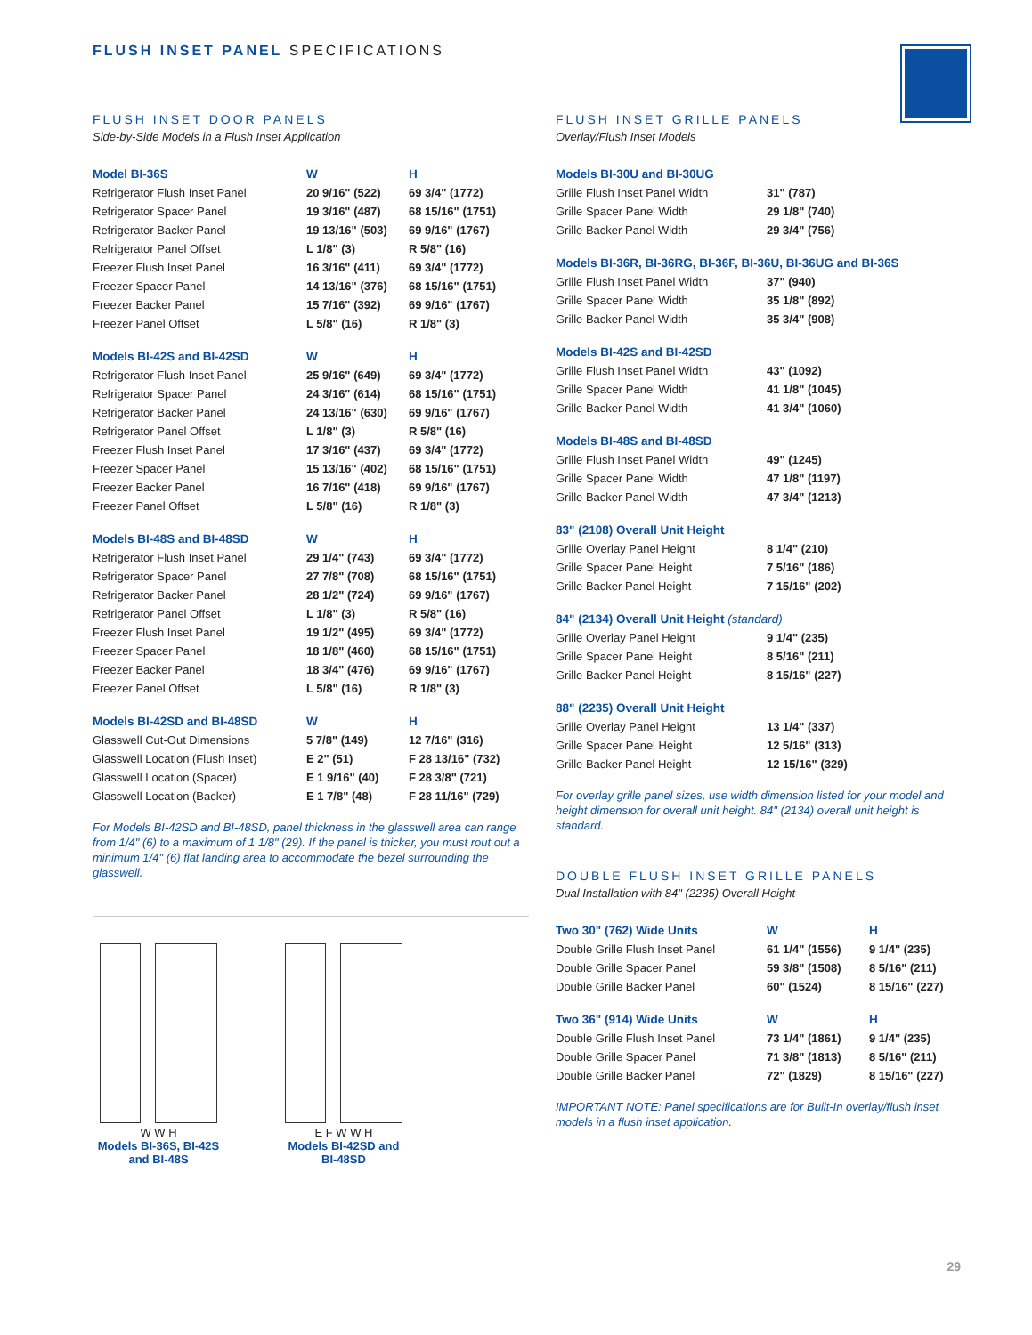FLUSH INSET PANEL SPECIFICATIONS
FLUSH INSET DOOR PANELS
Side-by-Side Models in a Flush Inset Application
| Model BI-36S | W | H |
| --- | --- | --- |
| Refrigerator Flush Inset Panel | 20 9/16" (522) | 69 3/4" (1772) |
| Refrigerator Spacer Panel | 19 3/16" (487) | 68 15/16" (1751) |
| Refrigerator Backer Panel | 19 13/16" (503) | 69 9/16" (1767) |
| Refrigerator Panel Offset | L 1/8" (3) | R 5/8" (16) |
| Freezer Flush Inset Panel | 16 3/16" (411) | 69 3/4" (1772) |
| Freezer Spacer Panel | 14 13/16" (376) | 68 15/16" (1751) |
| Freezer Backer Panel | 15 7/16" (392) | 69 9/16" (1767) |
| Freezer Panel Offset | L 5/8" (16) | R 1/8" (3) |
| Models BI-42S and BI-42SD | W | H |
| --- | --- | --- |
| Refrigerator Flush Inset Panel | 25 9/16" (649) | 69 3/4" (1772) |
| Refrigerator Spacer Panel | 24 3/16" (614) | 68 15/16" (1751) |
| Refrigerator Backer Panel | 24 13/16" (630) | 69 9/16" (1767) |
| Refrigerator Panel Offset | L 1/8" (3) | R 5/8" (16) |
| Freezer Flush Inset Panel | 17 3/16" (437) | 69 3/4" (1772) |
| Freezer Spacer Panel | 15 13/16" (402) | 68 15/16" (1751) |
| Freezer Backer Panel | 16 7/16" (418) | 69 9/16" (1767) |
| Freezer Panel Offset | L 5/8" (16) | R 1/8" (3) |
| Models BI-48S and BI-48SD | W | H |
| --- | --- | --- |
| Refrigerator Flush Inset Panel | 29 1/4" (743) | 69 3/4" (1772) |
| Refrigerator Spacer Panel | 27 7/8" (708) | 68 15/16" (1751) |
| Refrigerator Backer Panel | 28 1/2" (724) | 69 9/16" (1767) |
| Refrigerator Panel Offset | L 1/8" (3) | R 5/8" (16) |
| Freezer Flush Inset Panel | 19 1/2" (495) | 69 3/4" (1772) |
| Freezer Spacer Panel | 18 1/8" (460) | 68 15/16" (1751) |
| Freezer Backer Panel | 18 3/4" (476) | 69 9/16" (1767) |
| Freezer Panel Offset | L 5/8" (16) | R 1/8" (3) |
| Models BI-42SD and BI-48SD | W | H |
| --- | --- | --- |
| Glasswell Cut-Out Dimensions | 5 7/8" (149) | 12 7/16" (316) |
| Glasswell Location (Flush Inset) | E 2" (51) | F 28 13/16" (732) |
| Glasswell Location (Spacer) | E 1 9/16" (40) | F 28 3/8" (721) |
| Glasswell Location (Backer) | E 1 7/8" (48) | F 28 11/16" (729) |
For Models BI-42SD and BI-48SD, panel thickness in the glasswell area can range from 1/4" (6) to a maximum of 1 1/8" (29). If the panel is thicker, you must rout out a minimum 1/4" (6) flat landing area to accommodate the bezel surrounding the glasswell.
W W H
Models BI-36S, BI-42S
and BI-48S
E F W W H
Models BI-42SD and
BI-48SD
FLUSH INSET GRILLE PANELS
Overlay/Flush Inset Models
| Models BI-30U and BI-30UG | |
| --- | --- |
| Grille Flush Inset Panel Width | 31" (787) |
| Grille Spacer Panel Width | 29 1/8" (740) |
| Grille Backer Panel Width | 29 3/4" (756) |
| Models BI-36R, BI-36RG, BI-36F, BI-36U, BI-36UG and BI-36S | |
| --- | --- |
| Grille Flush Inset Panel Width | 37" (940) |
| Grille Spacer Panel Width | 35 1/8" (892) |
| Grille Backer Panel Width | 35 3/4" (908) |
| Models BI-42S and BI-42SD | |
| --- | --- |
| Grille Flush Inset Panel Width | 43" (1092) |
| Grille Spacer Panel Width | 41 1/8" (1045) |
| Grille Backer Panel Width | 41 3/4" (1060) |
| Models BI-48S and BI-48SD | |
| --- | --- |
| Grille Flush Inset Panel Width | 49" (1245) |
| Grille Spacer Panel Width | 47 1/8" (1197) |
| Grille Backer Panel Width | 47 3/4" (1213) |
| 83" (2108) Overall Unit Height | |
| --- | --- |
| Grille Overlay Panel Height | 8 1/4" (210) |
| Grille Spacer Panel Height | 7 5/16" (186) |
| Grille Backer Panel Height | 7 15/16" (202) |
| 84" (2134) Overall Unit Height (standard) | |
| --- | --- |
| Grille Overlay Panel Height | 9 1/4" (235) |
| Grille Spacer Panel Height | 8 5/16" (211) |
| Grille Backer Panel Height | 8 15/16" (227) |
| 88" (2235) Overall Unit Height | |
| --- | --- |
| Grille Overlay Panel Height | 13 1/4" (337) |
| Grille Spacer Panel Height | 12 5/16" (313) |
| Grille Backer Panel Height | 12 15/16" (329) |
For overlay grille panel sizes, use width dimension listed for your model and height dimension for overall unit height. 84" (2134) overall unit height is standard.
DOUBLE FLUSH INSET GRILLE PANELS
Dual Installation with 84" (2235) Overall Height
| Two 30" (762) Wide Units | W | H |
| --- | --- | --- |
| Double Grille Flush Inset Panel | 61 1/4" (1556) | 9 1/4" (235) |
| Double Grille Spacer Panel | 59 3/8" (1508) | 8 5/16" (211) |
| Double Grille Backer Panel | 60" (1524) | 8 15/16" (227) |
| Two 36" (914) Wide Units | W | H |
| --- | --- | --- |
| Double Grille Flush Inset Panel | 73 1/4" (1861) | 9 1/4" (235) |
| Double Grille Spacer Panel | 71 3/8" (1813) | 8 5/16" (211) |
| Double Grille Backer Panel | 72" (1829) | 8 15/16" (227) |
IMPORTANT NOTE: Panel specifications are for Built-In overlay/flush inset models in a flush inset application.
29